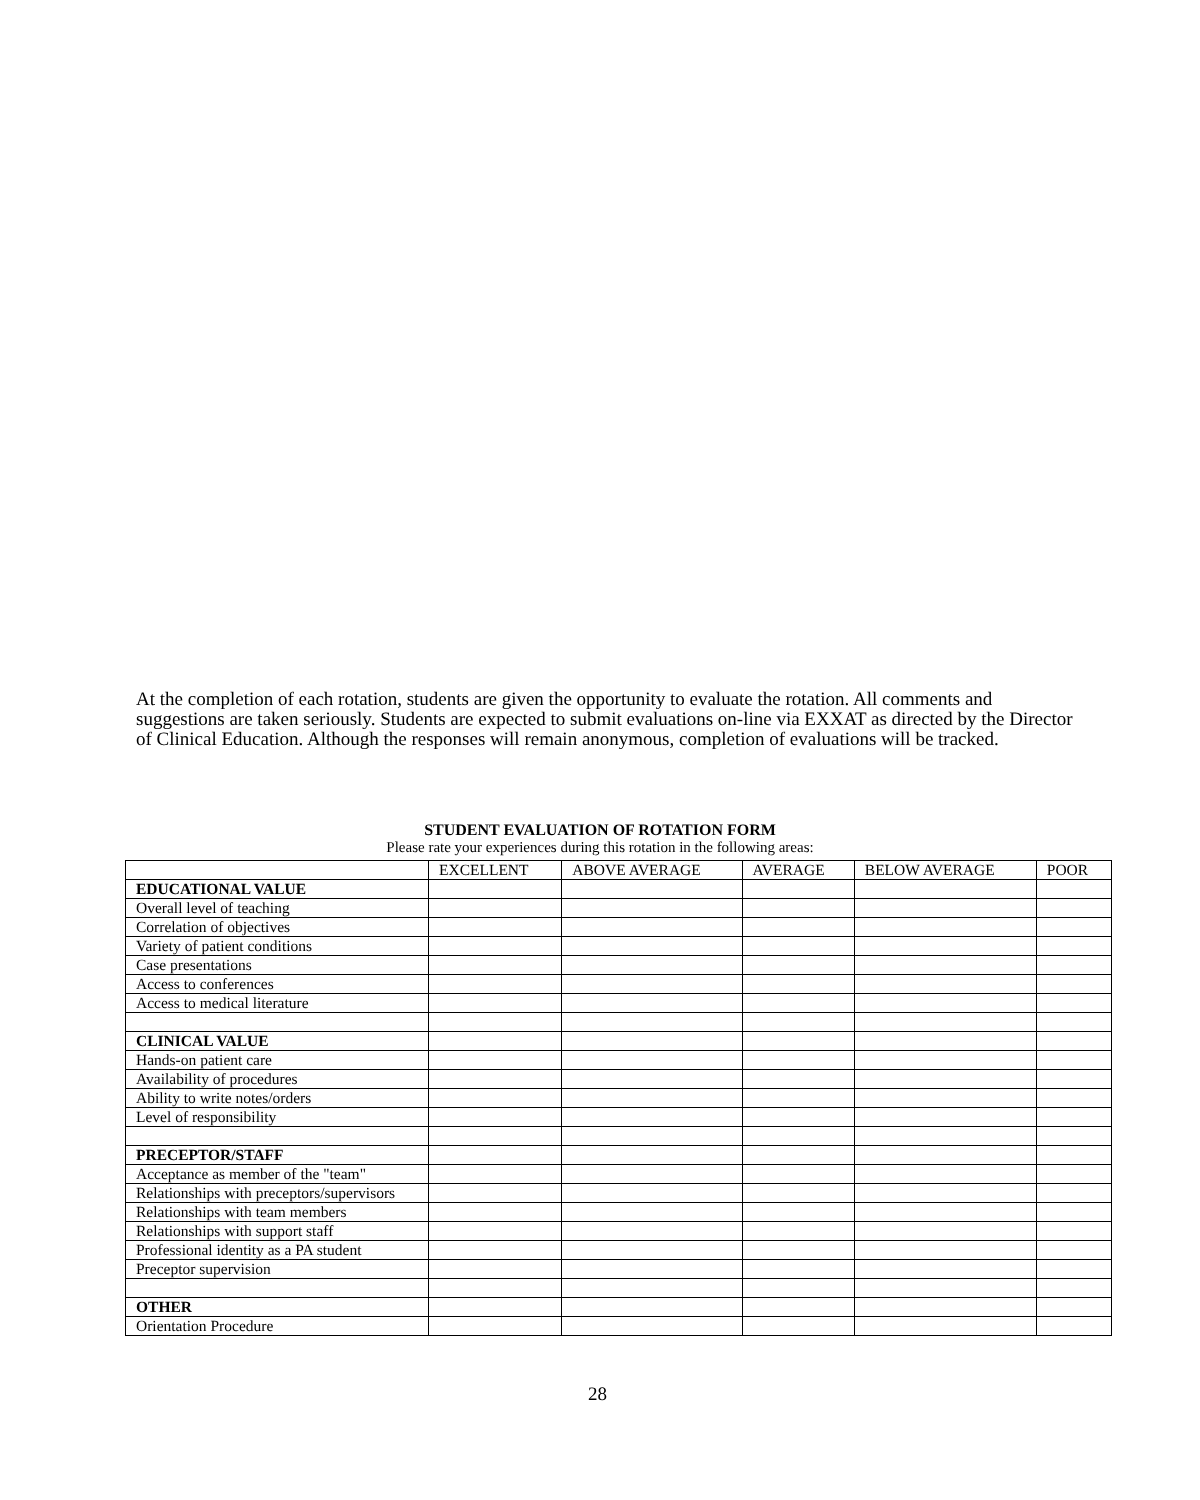At the completion of each rotation, students are given the opportunity to evaluate the rotation. All comments and suggestions are taken seriously. Students are expected to submit evaluations on-line via EXXAT as directed by the Director of Clinical Education. Although the responses will remain anonymous, completion of evaluations will be tracked.
STUDENT EVALUATION OF ROTATION FORM
Please rate your experiences during this rotation in the following areas:
| | EXCELLENT | ABOVE AVERAGE | AVERAGE | BELOW AVERAGE | POOR |
| --- | --- | --- | --- | --- | --- |
| EDUCATIONAL VALUE | | | | | |
| Overall level of teaching | | | | | |
| Correlation of objectives | | | | | |
| Variety of patient conditions | | | | | |
| Case presentations | | | | | |
| Access to conferences | | | | | |
| Access to medical literature | | | | | |
| CLINICAL VALUE | | | | | |
| Hands-on patient care | | | | | |
| Availability of procedures | | | | | |
| Ability to write notes/orders | | | | | |
| Level of responsibility | | | | | |
| PRECEPTOR/STAFF | | | | | |
| Acceptance as member of the "team" | | | | | |
| Relationships with preceptors/supervisors | | | | | |
| Relationships with team members | | | | | |
| Relationships with support staff | | | | | |
| Professional identity as a PA student | | | | | |
| Preceptor supervision | | | | | |
| OTHER | | | | | |
| Orientation Procedure | | | | | |
28